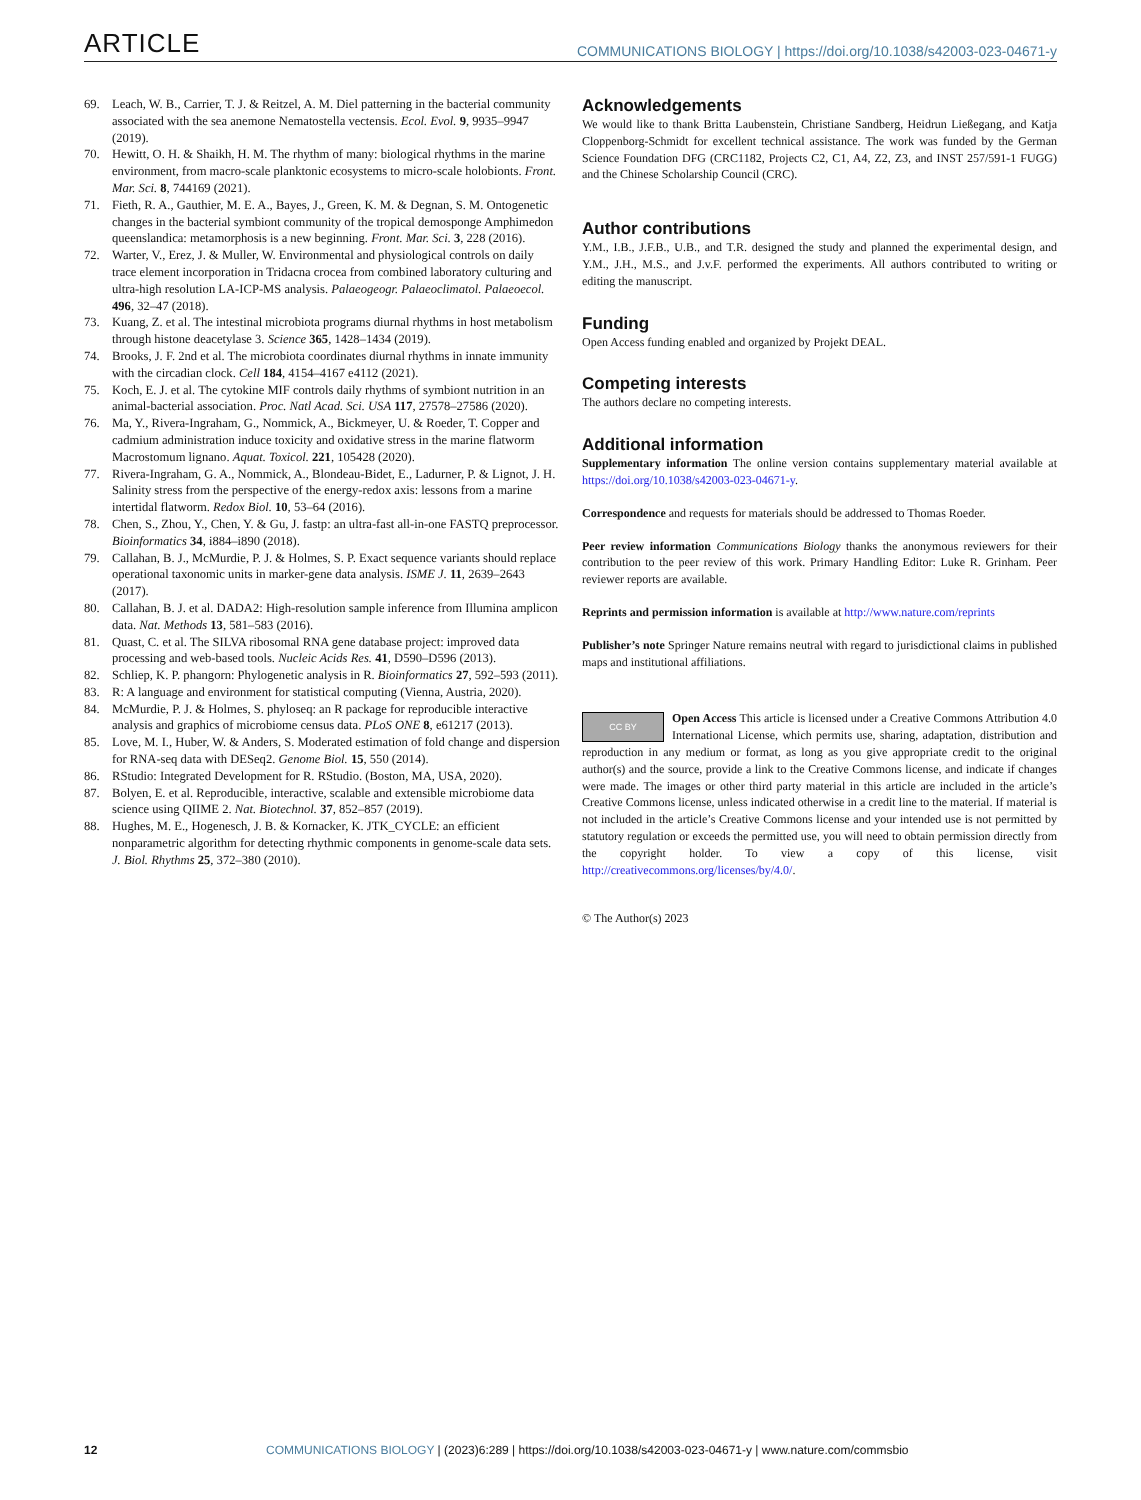ARTICLE COMMUNICATIONS BIOLOGY | https://doi.org/10.1038/s42003-023-04671-y
69. Leach, W. B., Carrier, T. J. & Reitzel, A. M. Diel patterning in the bacterial community associated with the sea anemone Nematostella vectensis. Ecol. Evol. 9, 9935–9947 (2019).
70. Hewitt, O. H. & Shaikh, H. M. The rhythm of many: biological rhythms in the marine environment, from macro-scale planktonic ecosystems to micro-scale holobionts. Front. Mar. Sci. 8, 744169 (2021).
71. Fieth, R. A., Gauthier, M. E. A., Bayes, J., Green, K. M. & Degnan, S. M. Ontogenetic changes in the bacterial symbiont community of the tropical demosponge Amphimedon queenslandica: metamorphosis is a new beginning. Front. Mar. Sci. 3, 228 (2016).
72. Warter, V., Erez, J. & Muller, W. Environmental and physiological controls on daily trace element incorporation in Tridacna crocea from combined laboratory culturing and ultra-high resolution LA-ICP-MS analysis. Palaeogeogr. Palaeoclimatol. Palaeoecol. 496, 32–47 (2018).
73. Kuang, Z. et al. The intestinal microbiota programs diurnal rhythms in host metabolism through histone deacetylase 3. Science 365, 1428–1434 (2019).
74. Brooks, J. F. 2nd et al. The microbiota coordinates diurnal rhythms in innate immunity with the circadian clock. Cell 184, 4154–4167 e4112 (2021).
75. Koch, E. J. et al. The cytokine MIF controls daily rhythms of symbiont nutrition in an animal-bacterial association. Proc. Natl Acad. Sci. USA 117, 27578–27586 (2020).
76. Ma, Y., Rivera-Ingraham, G., Nommick, A., Bickmeyer, U. & Roeder, T. Copper and cadmium administration induce toxicity and oxidative stress in the marine flatworm Macrostomum lignano. Aquat. Toxicol. 221, 105428 (2020).
77. Rivera-Ingraham, G. A., Nommick, A., Blondeau-Bidet, E., Ladurner, P. & Lignot, J. H. Salinity stress from the perspective of the energy-redox axis: lessons from a marine intertidal flatworm. Redox Biol. 10, 53–64 (2016).
78. Chen, S., Zhou, Y., Chen, Y. & Gu, J. fastp: an ultra-fast all-in-one FASTQ preprocessor. Bioinformatics 34, i884–i890 (2018).
79. Callahan, B. J., McMurdie, P. J. & Holmes, S. P. Exact sequence variants should replace operational taxonomic units in marker-gene data analysis. ISME J. 11, 2639–2643 (2017).
80. Callahan, B. J. et al. DADA2: High-resolution sample inference from Illumina amplicon data. Nat. Methods 13, 581–583 (2016).
81. Quast, C. et al. The SILVA ribosomal RNA gene database project: improved data processing and web-based tools. Nucleic Acids Res. 41, D590–D596 (2013).
82. Schliep, K. P. phangorn: Phylogenetic analysis in R. Bioinformatics 27, 592–593 (2011).
83. R: A language and environment for statistical computing (Vienna, Austria, 2020).
84. McMurdie, P. J. & Holmes, S. phyloseq: an R package for reproducible interactive analysis and graphics of microbiome census data. PLoS ONE 8, e61217 (2013).
85. Love, M. I., Huber, W. & Anders, S. Moderated estimation of fold change and dispersion for RNA-seq data with DESeq2. Genome Biol. 15, 550 (2014).
86. RStudio: Integrated Development for R. RStudio. (Boston, MA, USA, 2020).
87. Bolyen, E. et al. Reproducible, interactive, scalable and extensible microbiome data science using QIIME 2. Nat. Biotechnol. 37, 852–857 (2019).
88. Hughes, M. E., Hogenesch, J. B. & Kornacker, K. JTK_CYCLE: an efficient nonparametric algorithm for detecting rhythmic components in genome-scale data sets. J. Biol. Rhythms 25, 372–380 (2010).
Acknowledgements
We would like to thank Britta Laubenstein, Christiane Sandberg, Heidrun Ließegang, and Katja Cloppenborg-Schmidt for excellent technical assistance. The work was funded by the German Science Foundation DFG (CRC1182, Projects C2, C1, A4, Z2, Z3, and INST 257/591-1 FUGG) and the Chinese Scholarship Council (CRC).
Author contributions
Y.M., I.B., J.F.B., U.B., and T.R. designed the study and planned the experimental design, and Y.M., J.H., M.S., and J.v.F. performed the experiments. All authors contributed to writing or editing the manuscript.
Funding
Open Access funding enabled and organized by Projekt DEAL.
Competing interests
The authors declare no competing interests.
Additional information
Supplementary information The online version contains supplementary material available at https://doi.org/10.1038/s42003-023-04671-y.
Correspondence and requests for materials should be addressed to Thomas Roeder.
Peer review information Communications Biology thanks the anonymous reviewers for their contribution to the peer review of this work. Primary Handling Editor: Luke R. Grinham. Peer reviewer reports are available.
Reprints and permission information is available at http://www.nature.com/reprints
Publisher’s note Springer Nature remains neutral with regard to jurisdictional claims in published maps and institutional affiliations.
CC BY Open Access This article is licensed under a Creative Commons Attribution 4.0 International License, which permits use, sharing, adaptation, distribution and reproduction in any medium or format, as long as you give appropriate credit to the original author(s) and the source, provide a link to the Creative Commons license, and indicate if changes were made. The images or other third party material in this article are included in the article’s Creative Commons license, unless indicated otherwise in a credit line to the material. If material is not included in the article’s Creative Commons license and your intended use is not permitted by statutory regulation or exceeds the permitted use, you will need to obtain permission directly from the copyright holder. To view a copy of this license, visit http://creativecommons.org/licenses/by/4.0/.
© The Author(s) 2023
12 COMMUNICATIONS BIOLOGY | (2023)6:289 | https://doi.org/10.1038/s42003-023-04671-y | www.nature.com/commsbio